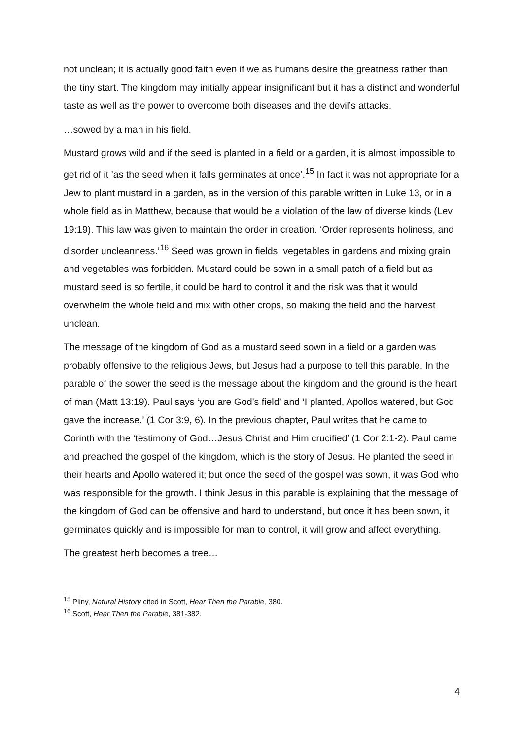not unclean; it is actually good faith even if we as humans desire the greatness rather than the tiny start. The kingdom may initially appear insignificant but it has a distinct and wonderful taste as well as the power to overcome both diseases and the devil’s attacks.
…sowed by a man in his field.
Mustard grows wild and if the seed is planted in a field or a garden, it is almost impossible to get rid of it ’as the seed when it falls germinates at once’.<sup>15</sup> In fact it was not appropriate for a Jew to plant mustard in a garden, as in the version of this parable written in Luke 13, or in a whole field as in Matthew, because that would be a violation of the law of diverse kinds (Lev 19:19). This law was given to maintain the order in creation. ‘Order represents holiness, and disorder uncleanness.’<sup>16</sup> Seed was grown in fields, vegetables in gardens and mixing grain and vegetables was forbidden. Mustard could be sown in a small patch of a field but as mustard seed is so fertile, it could be hard to control it and the risk was that it would overwhelm the whole field and mix with other crops, so making the field and the harvest unclean.
The message of the kingdom of God as a mustard seed sown in a field or a garden was probably offensive to the religious Jews, but Jesus had a purpose to tell this parable. In the parable of the sower the seed is the message about the kingdom and the ground is the heart of man (Matt 13:19). Paul says ‘you are God’s field’ and ‘I planted, Apollos watered, but God gave the increase.’ (1 Cor 3:9, 6). In the previous chapter, Paul writes that he came to Corinth with the ‘testimony of God…Jesus Christ and Him crucified’ (1 Cor 2:1-2). Paul came and preached the gospel of the kingdom, which is the story of Jesus. He planted the seed in their hearts and Apollo watered it; but once the seed of the gospel was sown, it was God who was responsible for the growth. I think Jesus in this parable is explaining that the message of the kingdom of God can be offensive and hard to understand, but once it has been sown, it germinates quickly and is impossible for man to control, it will grow and affect everything.
The greatest herb becomes a tree…
<sup>15</sup> Pliny, Natural History cited in Scott, Hear Then the Parable, 380.
<sup>16</sup> Scott, Hear Then the Parable, 381-382.
4